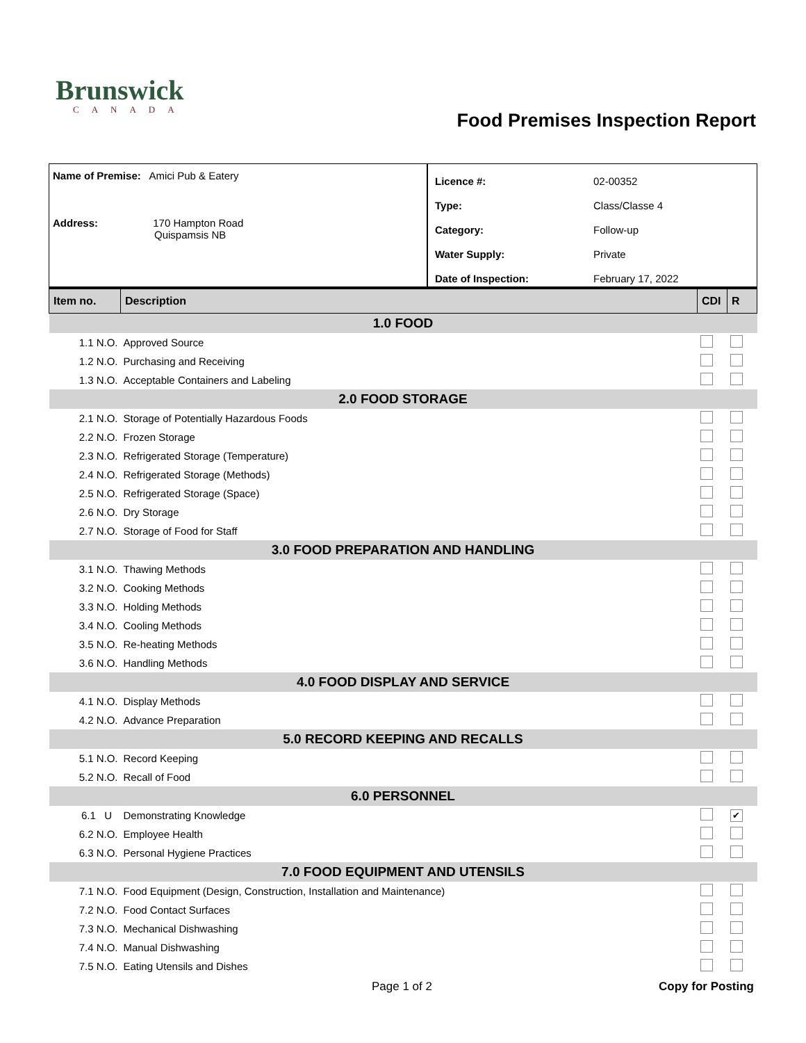Brunswick
CANADA
Food Premises Inspection Report
Name of Premise: Amici Pub & Eatery
Address: 170 Hampton Road
Quispamsis NB
| Licence #: | 02-00352 |
| Type: | Class/Classe 4 |
| Category: | Follow-up |
| Water Supply: | Private |
| Date of Inspection: | February 17, 2022 |
| Item no. | Description | CDI | R |
| --- | --- | --- | --- |
| 1.0 FOOD | | | |
| 1.1 N.O. | Approved Source | | |
| 1.2 N.O. | Purchasing and Receiving | | |
| 1.3 N.O. | Acceptable Containers and Labeling | | |
| 2.0 FOOD STORAGE | | | |
| 2.1 N.O. | Storage of Potentially Hazardous Foods | | |
| 2.2 N.O. | Frozen Storage | | |
| 2.3 N.O. | Refrigerated Storage (Temperature) | | |
| 2.4 N.O. | Refrigerated Storage (Methods) | | |
| 2.5 N.O. | Refrigerated Storage (Space) | | |
| 2.6 N.O. | Dry Storage | | |
| 2.7 N.O. | Storage of Food for Staff | | |
| 3.0 FOOD PREPARATION AND HANDLING | | | |
| 3.1 N.O. | Thawing Methods | | |
| 3.2 N.O. | Cooking Methods | | |
| 3.3 N.O. | Holding Methods | | |
| 3.4 N.O. | Cooling Methods | | |
| 3.5 N.O. | Re-heating Methods | | |
| 3.6 N.O. | Handling Methods | | |
| 4.0 FOOD DISPLAY AND SERVICE | | | |
| 4.1 N.O. | Display Methods | | |
| 4.2 N.O. | Advance Preparation | | |
| 5.0 RECORD KEEPING AND RECALLS | | | |
| 5.1 N.O. | Record Keeping | | |
| 5.2 N.O. | Recall of Food | | |
| 6.0 PERSONNEL | | | |
| 6.1 U | Demonstrating Knowledge | | ✔ |
| 6.2 N.O. | Employee Health | | |
| 6.3 N.O. | Personal Hygiene Practices | | |
| 7.0 FOOD EQUIPMENT AND UTENSILS | | | |
| 7.1 N.O. | Food Equipment (Design, Construction, Installation and Maintenance) | | |
| 7.2 N.O. | Food Contact Surfaces | | |
| 7.3 N.O. | Mechanical Dishwashing | | |
| 7.4 N.O. | Manual Dishwashing | | |
| 7.5 N.O. | Eating Utensils and Dishes | | |
Page 1 of 2 Copy for Posting